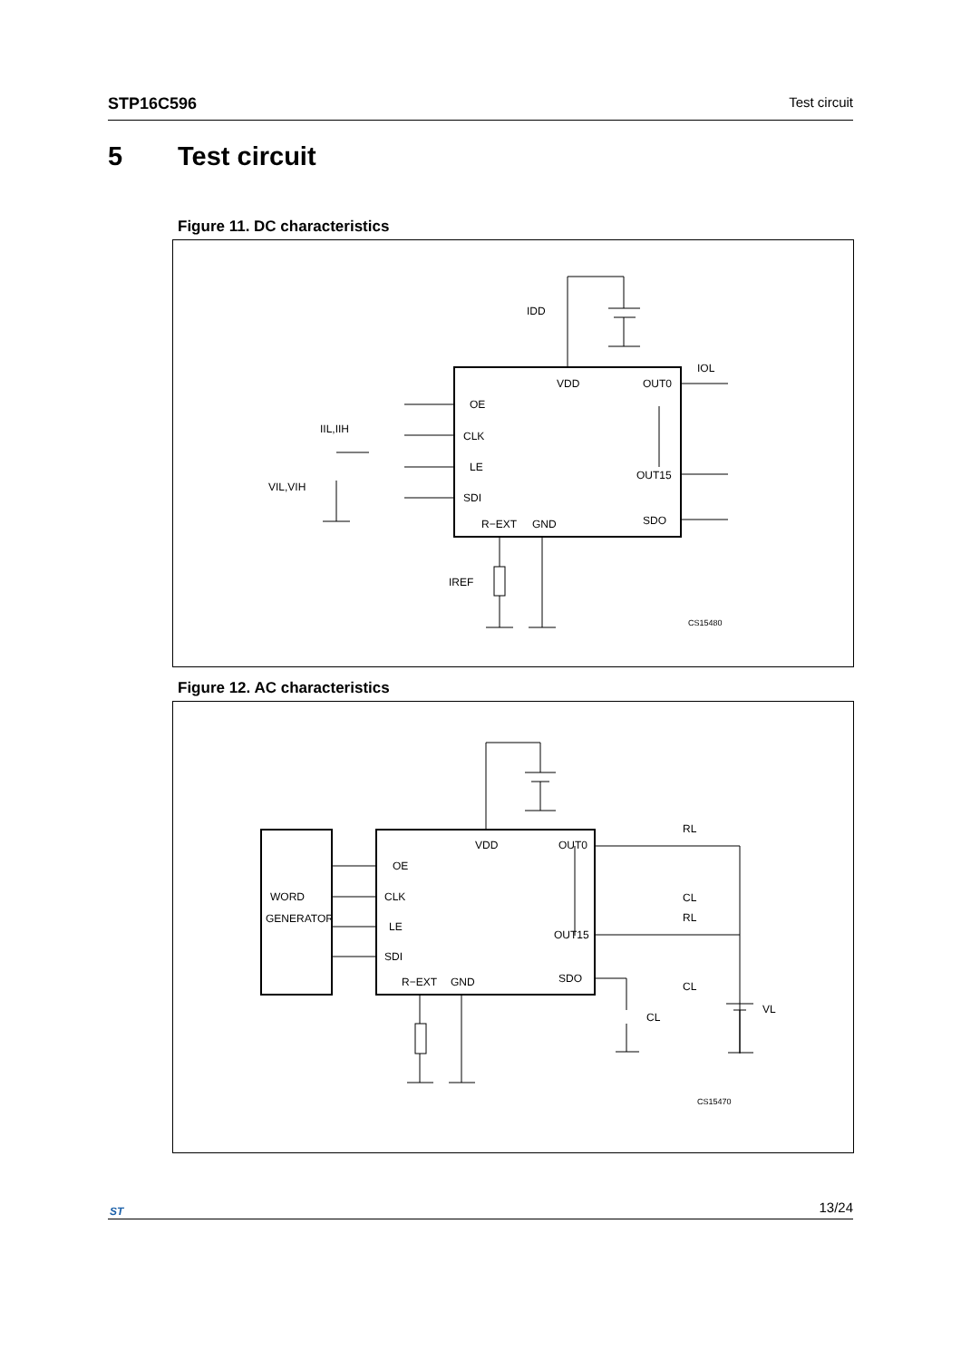STP16C596 Test circuit
5 Test circuit
Figure 11. DC characteristics
VDD
OUT0
OE
CLK
LE
SDI
OUT15
R−EXT
GND
SDO
IDD
IOL
IIL,IIH
VIL,VIH
IREF
CS15480
Figure 12. AC characteristics
WORD
GENERATOR
VDD
OUT0
OE
CLK
LE
SDI
OUT15
R−EXT
GND
SDO
RL
CL
RL
CL
CL
VL
CS15470
ST
13/24